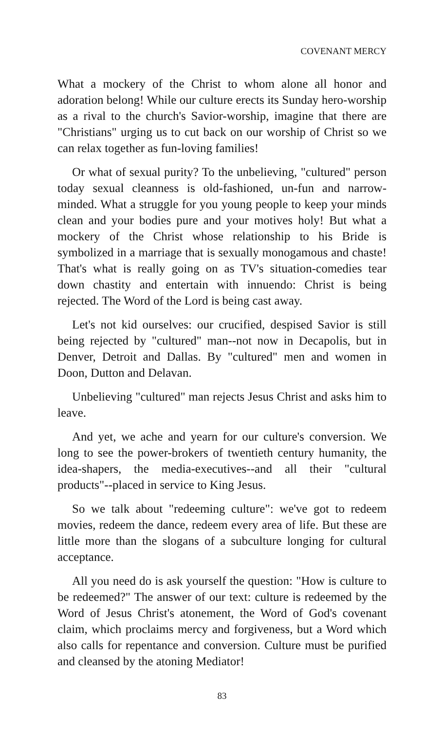COVENANT MERCY
What a mockery of the Christ to whom alone all honor and adoration belong! While our culture erects its Sunday hero-worship as a rival to the church's Savior-worship, imagine that there are "Christians" urging us to cut back on our worship of Christ so we can relax together as fun-loving families!
Or what of sexual purity? To the unbelieving, "cultured" person today sexual cleanness is old-fashioned, un-fun and narrow-minded. What a struggle for you young people to keep your minds clean and your bodies pure and your motives holy! But what a mockery of the Christ whose relationship to his Bride is symbolized in a marriage that is sexually monogamous and chaste! That's what is really going on as TV's situation-comedies tear down chastity and entertain with innuendo: Christ is being rejected. The Word of the Lord is being cast away.
Let's not kid ourselves: our crucified, despised Savior is still being rejected by "cultured" man--not now in Decapolis, but in Denver, Detroit and Dallas. By "cultured" men and women in Doon, Dutton and Delavan.
Unbelieving "cultured" man rejects Jesus Christ and asks him to leave.
And yet, we ache and yearn for our culture's conversion. We long to see the power-brokers of twentieth century humanity, the idea-shapers, the media-executives--and all their "cultural products"--placed in service to King Jesus.
So we talk about "redeeming culture": we've got to redeem movies, redeem the dance, redeem every area of life. But these are little more than the slogans of a subculture longing for cultural acceptance.
All you need do is ask yourself the question: "How is culture to be redeemed?" The answer of our text: culture is redeemed by the Word of Jesus Christ's atonement, the Word of God's covenant claim, which proclaims mercy and forgiveness, but a Word which also calls for repentance and conversion. Culture must be purified and cleansed by the atoning Mediator!
83